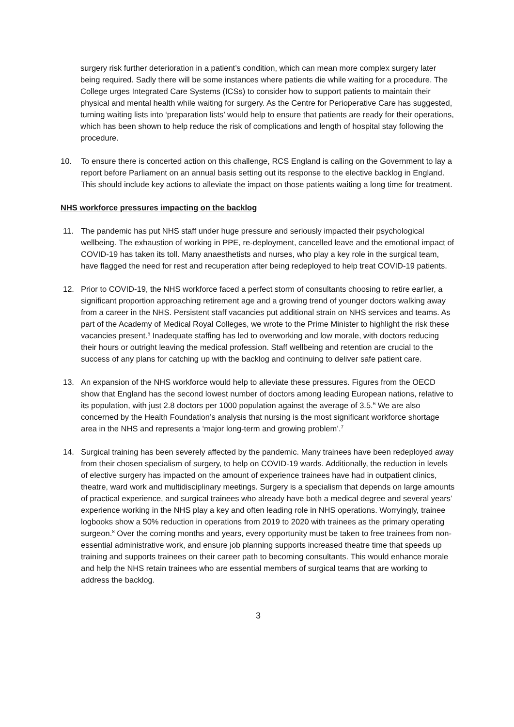surgery risk further deterioration in a patient’s condition, which can mean more complex surgery later being required. Sadly there will be some instances where patients die while waiting for a procedure. The College urges Integrated Care Systems (ICSs) to consider how to support patients to maintain their physical and mental health while waiting for surgery. As the Centre for Perioperative Care has suggested, turning waiting lists into ‘preparation lists’ would help to ensure that patients are ready for their operations, which has been shown to help reduce the risk of complications and length of hospital stay following the procedure.
10. To ensure there is concerted action on this challenge, RCS England is calling on the Government to lay a report before Parliament on an annual basis setting out its response to the elective backlog in England. This should include key actions to alleviate the impact on those patients waiting a long time for treatment.
NHS workforce pressures impacting on the backlog
11. The pandemic has put NHS staff under huge pressure and seriously impacted their psychological wellbeing. The exhaustion of working in PPE, re-deployment, cancelled leave and the emotional impact of COVID-19 has taken its toll. Many anaesthetists and nurses, who play a key role in the surgical team, have flagged the need for rest and recuperation after being redeployed to help treat COVID-19 patients.
12. Prior to COVID-19, the NHS workforce faced a perfect storm of consultants choosing to retire earlier, a significant proportion approaching retirement age and a growing trend of younger doctors walking away from a career in the NHS. Persistent staff vacancies put additional strain on NHS services and teams. As part of the Academy of Medical Royal Colleges, we wrote to the Prime Minister to highlight the risk these vacancies present.<sup>5</sup> Inadequate staffing has led to overworking and low morale, with doctors reducing their hours or outright leaving the medical profession. Staff wellbeing and retention are crucial to the success of any plans for catching up with the backlog and continuing to deliver safe patient care.
13. An expansion of the NHS workforce would help to alleviate these pressures. Figures from the OECD show that England has the second lowest number of doctors among leading European nations, relative to its population, with just 2.8 doctors per 1000 population against the average of 3.5.<sup>6</sup> We are also concerned by the Health Foundation’s analysis that nursing is the most significant workforce shortage area in the NHS and represents a ‘major long-term and growing problem’.<sup>7</sup>
14. Surgical training has been severely affected by the pandemic. Many trainees have been redeployed away from their chosen specialism of surgery, to help on COVID-19 wards. Additionally, the reduction in levels of elective surgery has impacted on the amount of experience trainees have had in outpatient clinics, theatre, ward work and multidisciplinary meetings. Surgery is a specialism that depends on large amounts of practical experience, and surgical trainees who already have both a medical degree and several years’ experience working in the NHS play a key and often leading role in NHS operations. Worryingly, trainee logbooks show a 50% reduction in operations from 2019 to 2020 with trainees as the primary operating surgeon.<sup>8</sup> Over the coming months and years, every opportunity must be taken to free trainees from non-essential administrative work, and ensure job planning supports increased theatre time that speeds up training and supports trainees on their career path to becoming consultants. This would enhance morale and help the NHS retain trainees who are essential members of surgical teams that are working to address the backlog.
3